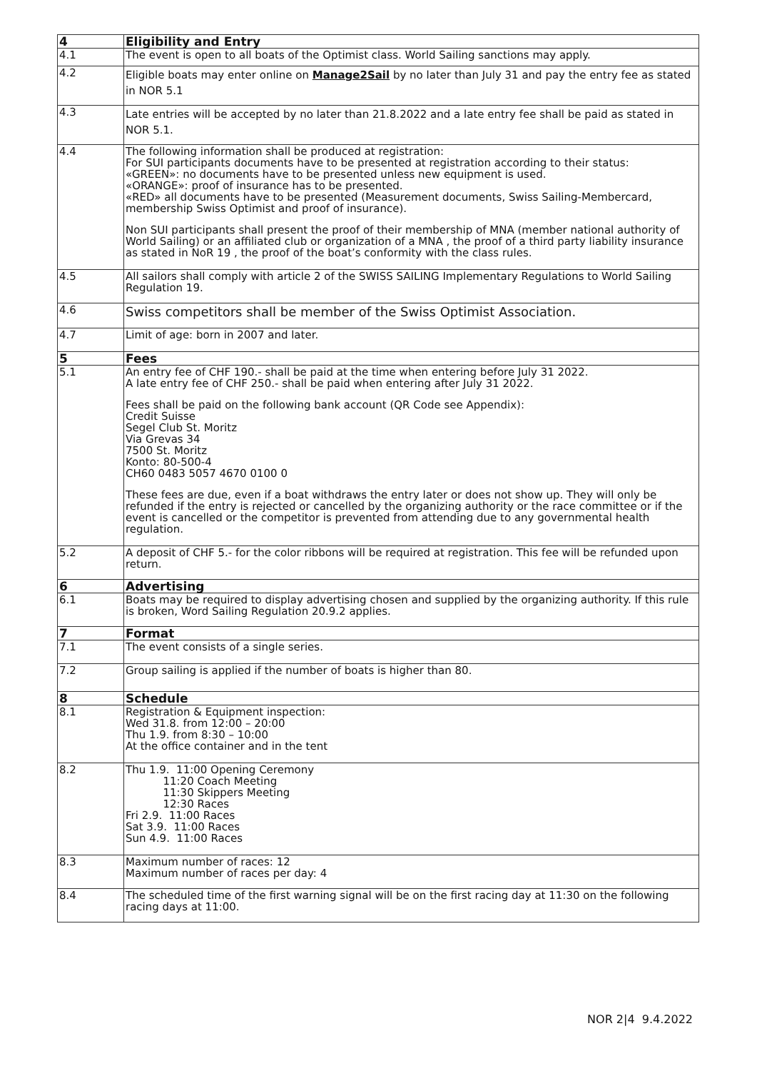| 4 | Eligibility and Entry |
| 4.1 | The event is open to all boats of the Optimist class. World Sailing sanctions may apply. |
| 4.2 | Eligible boats may enter online on Manage2Sail by no later than July 31 and pay the entry fee as stated in NOR 5.1 |
| 4.3 | Late entries will be accepted by no later than 21.8.2022 and a late entry fee shall be paid as stated in NOR 5.1. |
| 4.4 | The following information shall be produced at registration: For SUI participants documents have to be presented at registration according to their status: «GREEN»: no documents have to be presented unless new equipment is used. «ORANGE»: proof of insurance has to be presented. «RED» all documents have to be presented (Measurement documents, Swiss Sailing-Membercard, membership Swiss Optimist and proof of insurance). Non SUI participants shall present the proof of their membership of MNA (member national authority of World Sailing) or an affiliated club or organization of a MNA , the proof of a third party liability insurance as stated in NoR 19 , the proof of the boat’s conformity with the class rules. |
| 4.5 | All sailors shall comply with article 2 of the SWISS SAILING Implementary Regulations to World Sailing Regulation 19. |
| 4.6 | Swiss competitors shall be member of the Swiss Optimist Association. |
| 4.7 | Limit of age: born in 2007 and later. |
| 5 | Fees |
| 5.1 | An entry fee of CHF 190.- shall be paid at the time when entering before July 31 2022. A late entry fee of CHF 250.- shall be paid when entering after July 31 2022. Fees shall be paid on the following bank account (QR Code see Appendix): Credit Suisse Segel Club St. Moritz Via Grevas 34 7500 St. Moritz Konto: 80-500-4 CH60 0483 5057 4670 0100 0 These fees are due, even if a boat withdraws the entry later or does not show up. They will only be refunded if the entry is rejected or cancelled by the organizing authority or the race committee or if the event is cancelled or the competitor is prevented from attending due to any governmental health regulation. |
| 5.2 | A deposit of CHF 5.- for the color ribbons will be required at registration. This fee will be refunded upon return. |
| 6 | Advertising |
| 6.1 | Boats may be required to display advertising chosen and supplied by the organizing authority. If this rule is broken, Word Sailing Regulation 20.9.2 applies. |
| 7 | Format |
| 7.1 | The event consists of a single series. |
| 7.2 | Group sailing is applied if the number of boats is higher than 80. |
| 8 | Schedule |
| 8.1 | Registration & Equipment inspection: Wed 31.8. from 12:00 – 20:00 Thu 1.9. from 8:30 – 10:00 At the office container and in the tent |
| 8.2 | Thu 1.9. 11:00 Opening Ceremony 11:20 Coach Meeting 11:30 Skippers Meeting 12:30 Races Fri 2.9. 11:00 Races Sat 3.9. 11:00 Races Sun 4.9. 11:00 Races |
| 8.3 | Maximum number of races: 12 Maximum number of races per day: 4 |
| 8.4 | The scheduled time of the first warning signal will be on the first racing day at 11:30 on the following racing days at 11:00. |
NOR 2|4 9.4.2022